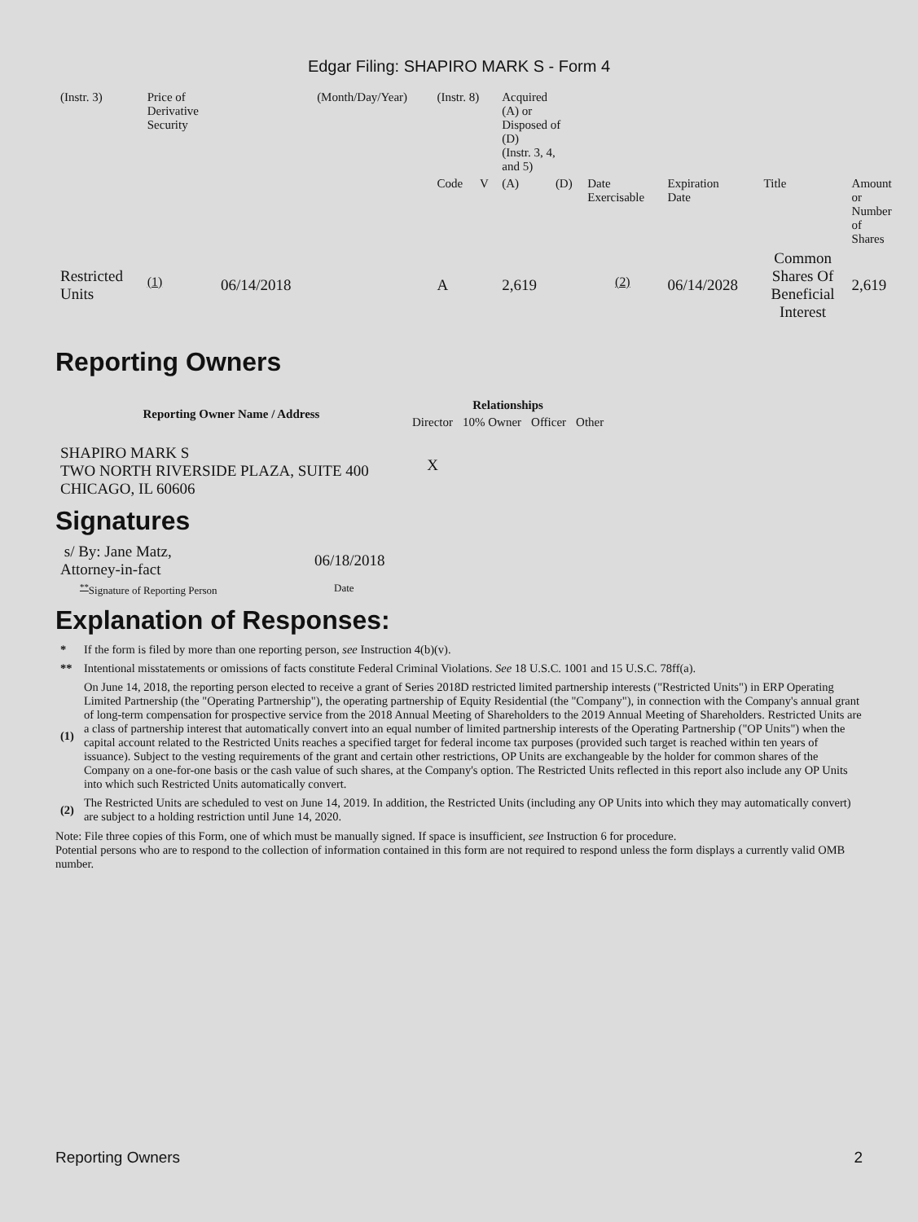Edgar Filing: SHAPIRO MARK S - Form 4
| (Instr. 3) | Price of Derivative Security | | (Month/Day/Year) | (Instr. 8) | | Acquired (A) or Disposed of (D) (Instr. 3, 4, and 5) | | | | | |
| | | | | Code | V | (A) | (D) | Date Exercisable | Expiration Date | Title | Amount or Number of Shares |
| Restricted Units | <sup>(1)</sup> | 06/14/2018 | | A | | 2,619 | | <sup>(2)</sup> | 06/14/2028 | Common Shares Of Beneficial Interest | 2,619 |
Reporting Owners
| Reporting Owner Name / Address | Relationships | | | |
| --- | --- | --- | --- | --- |
| | Director | 10% Owner | Officer | Other |
| SHAPIRO MARK S TWO NORTH RIVERSIDE PLAZA, SUITE 400 CHICAGO, IL 60606 | X | | | |
Signatures
| s/ By: Jane Matz, Attorney-in-fact | 06/18/2018 |
| <sup>**</sup> Signature of Reporting Person | Date |
Explanation of Responses:
| * | If the form is filed by more than one reporting person, see Instruction 4(b)(v). |
| ** | Intentional misstatements or omissions of facts constitute Federal Criminal Violations. See 18 U.S.C. 1001 and 15 U.S.C. 78ff(a). |
| (1) | On June 14, 2018, the reporting person elected to receive a grant of Series 2018D restricted limited partnership interests ("Restricted Units") in ERP Operating Limited Partnership (the "Operating Partnership"), the operating partnership of Equity Residential (the "Company"), in connection with the Company's annual grant of long-term compensation for prospective service from the 2018 Annual Meeting of Shareholders to the 2019 Annual Meeting of Shareholders. Restricted Units are a class of partnership interest that automatically convert into an equal number of limited partnership interests of the Operating Partnership ("OP Units") when the capital account related to the Restricted Units reaches a specified target for federal income tax purposes (provided such target is reached within ten years of issuance). Subject to the vesting requirements of the grant and certain other restrictions, OP Units are exchangeable by the holder for common shares of the Company on a one-for-one basis or the cash value of such shares, at the Company's option. The Restricted Units reflected in this report also include any OP Units into which such Restricted Units automatically convert. |
| (2) | The Restricted Units are scheduled to vest on June 14, 2019. In addition, the Restricted Units (including any OP Units into which they may automatically convert) are subject to a holding restriction until June 14, 2020. |
Note: File three copies of this Form, one of which must be manually signed. If space is insufficient, see Instruction 6 for procedure.
Potential persons who are to respond to the collection of information contained in this form are not required to respond unless the form displays a currently valid OMB number.
Reporting Owners 2